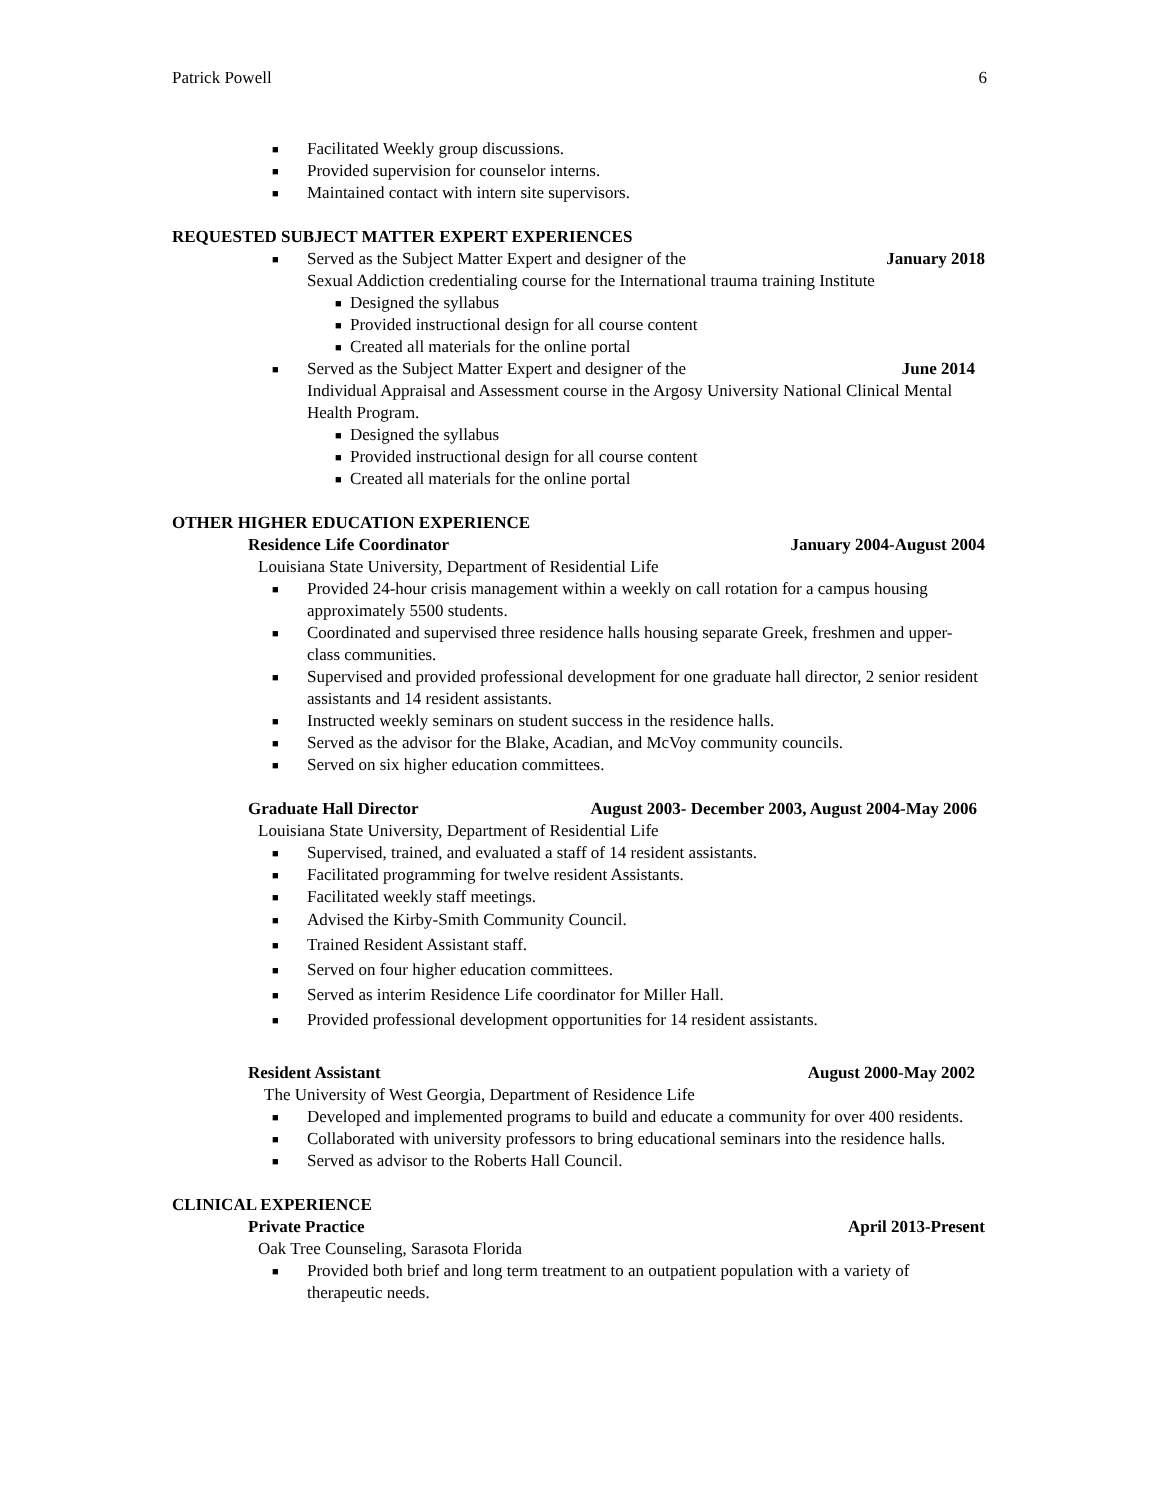Patrick Powell 6
■ Facilitated Weekly group discussions.
■ Provided supervision for counselor interns.
■ Maintained contact with intern site supervisors.
REQUESTED SUBJECT MATTER EXPERT EXPERIENCES
■ Served as the Subject Matter Expert and designer of the January 2018
Sexual Addiction credentialing course for the International trauma training Institute
■ Designed the syllabus
■ Provided instructional design for all course content
■ Created all materials for the online portal
■ Served as the Subject Matter Expert and designer of the June 2014
Individual Appraisal and Assessment course in the Argosy University National Clinical Mental Health Program.
■ Designed the syllabus
■ Provided instructional design for all course content
■ Created all materials for the online portal
OTHER HIGHER EDUCATION EXPERIENCE
Residence Life Coordinator January 2004-August 2004
Louisiana State University, Department of Residential Life
■ Provided 24-hour crisis management within a weekly on call rotation for a campus housing approximately 5500 students.
■ Coordinated and supervised three residence halls housing separate Greek, freshmen and upper-class communities.
■ Supervised and provided professional development for one graduate hall director, 2 senior resident assistants and 14 resident assistants.
■ Instructed weekly seminars on student success in the residence halls.
■ Served as the advisor for the Blake, Acadian, and McVoy community councils.
■ Served on six higher education committees.
Graduate Hall Director August 2003- December 2003, August 2004-May 2006
Louisiana State University, Department of Residential Life
■ Supervised, trained, and evaluated a staff of 14 resident assistants.
■ Facilitated programming for twelve resident Assistants.
■ Facilitated weekly staff meetings.
■ Advised the Kirby-Smith Community Council.
■ Trained Resident Assistant staff.
■ Served on four higher education committees.
■ Served as interim Residence Life coordinator for Miller Hall.
■ Provided professional development opportunities for 14 resident assistants.
Resident Assistant August 2000-May 2002
The University of West Georgia, Department of Residence Life
■ Developed and implemented programs to build and educate a community for over 400 residents.
■ Collaborated with university professors to bring educational seminars into the residence halls.
■ Served as advisor to the Roberts Hall Council.
CLINICAL EXPERIENCE
Private Practice April 2013-Present
Oak Tree Counseling, Sarasota Florida
■ Provided both brief and long term treatment to an outpatient population with a variety of therapeutic needs.